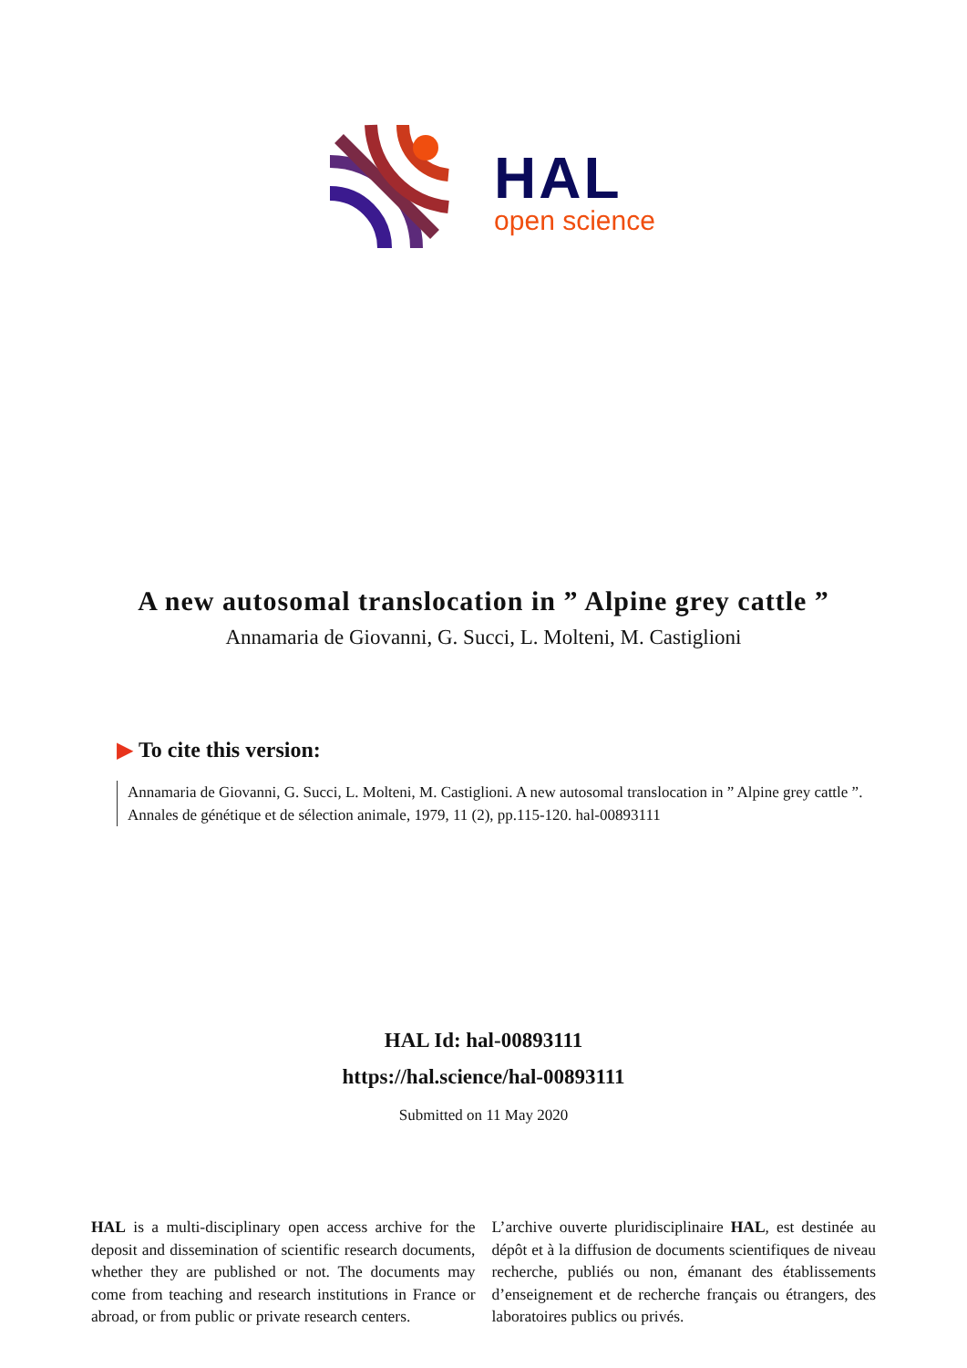HAL
open science
A new autosomal translocation in ” Alpine grey cattle ”
Annamaria de Giovanni, G. Succi, L. Molteni, M. Castiglioni
▶ To cite this version:
Annamaria de Giovanni, G. Succi, L. Molteni, M. Castiglioni. A new autosomal translocation in ” Alpine grey cattle ”. Annales de génétique et de sélection animale, 1979, 11 (2), pp.115-120. hal-00893111
HAL Id: hal-00893111
https://hal.science/hal-00893111
Submitted on 11 May 2020
HAL is a multi-disciplinary open access archive for the deposit and dissemination of scientific research documents, whether they are published or not. The documents may come from teaching and research institutions in France or abroad, or from public or private research centers.
L’archive ouverte pluridisciplinaire HAL, est destinée au dépôt et à la diffusion de documents scientifiques de niveau recherche, publiés ou non, émanant des établissements d’enseignement et de recherche français ou étrangers, des laboratoires publics ou privés.